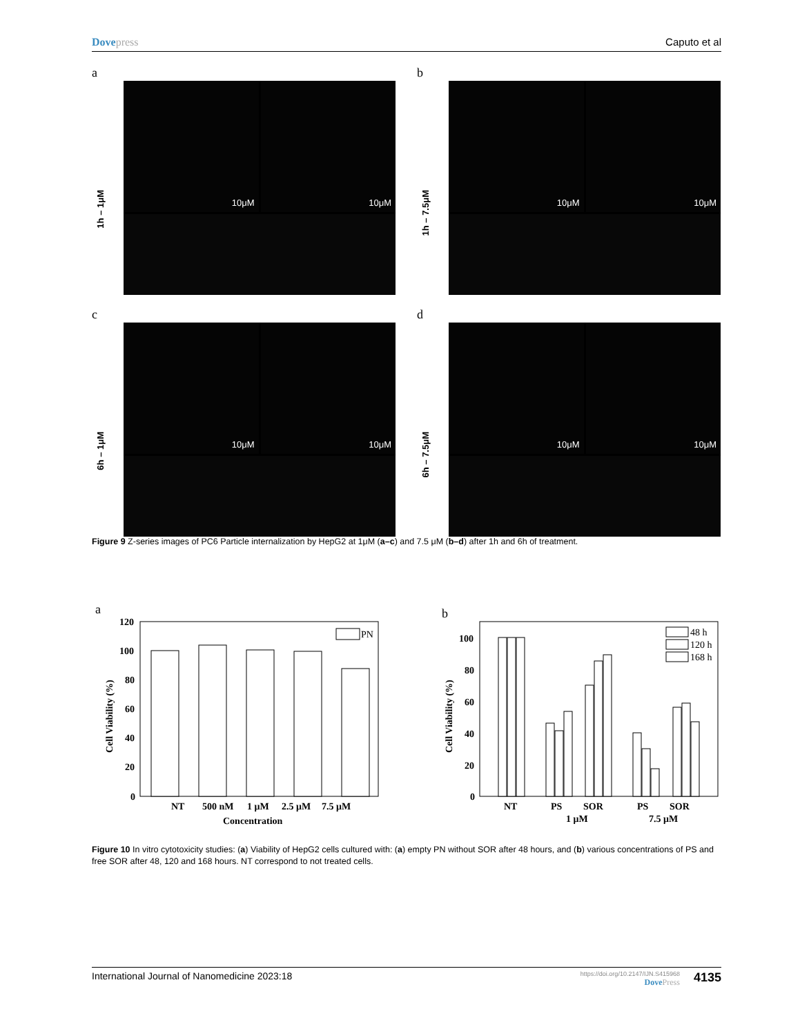Dovepress Caputo et al
a
1h – 1μM
10μM
10μM
b
1h – 7.5μM
10μM
10μM
c
6h – 1μM
10μM
10μM
d
6h – 7.5μM
10μM
10μM
Figure 9 Z-series images of PC6 Particle internalization by HepG2 at 1μM (a–c) and 7.5 μM (b–d) after 1h and 6h of treatment.
a
Cell Viability (%)
120
100
80
60
40
20
0
PN
NT
500 nM
1 μM
2.5 μM
7.5 μM
Concentration
b
Cell Viability (%)
100
80
60
40
20
0
48 h
120 h
168 h
NT
PS
SOR
PS
SOR
1 μM
7.5 μM
Figure 10 In vitro cytotoxicity studies: (a) Viability of HepG2 cells cultured with: (a) empty PN without SOR after 48 hours, and (b) various concentrations of PS and free SOR after 48, 120 and 168 hours. NT correspond to not treated cells.
International Journal of Nanomedicine 2023:18
https://doi.org/10.2147/IJN.S415968
DovePress
4135